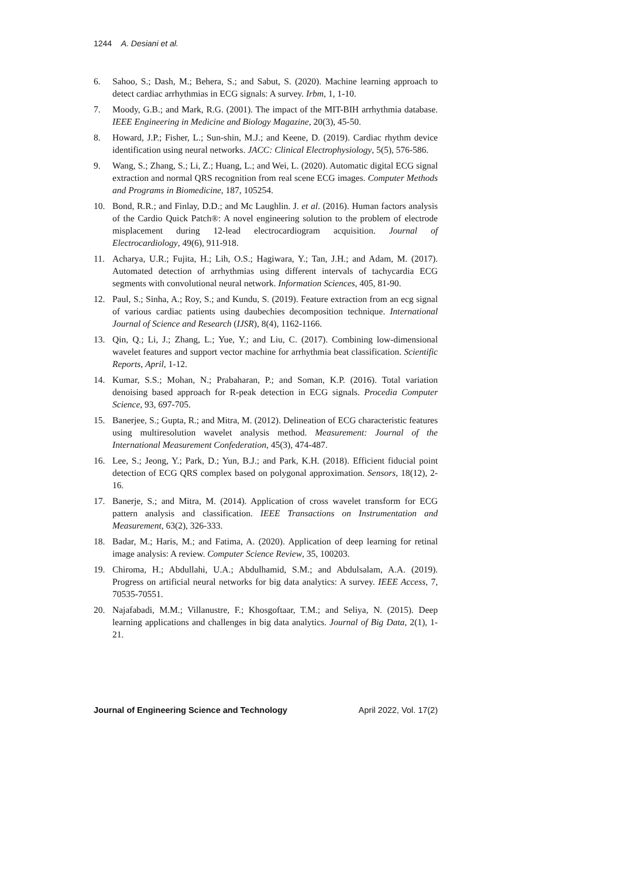1244 A. Desiani et al.
6. Sahoo, S.; Dash, M.; Behera, S.; and Sabut, S. (2020). Machine learning approach to detect cardiac arrhythmias in ECG signals: A survey. Irbm, 1, 1-10.
7. Moody, G.B.; and Mark, R.G. (2001). The impact of the MIT-BIH arrhythmia database. IEEE Engineering in Medicine and Biology Magazine, 20(3), 45-50.
8. Howard, J.P.; Fisher, L.; Sun-shin, M.J.; and Keene, D. (2019). Cardiac rhythm device identification using neural networks. JACC: Clinical Electrophysiology, 5(5), 576-586.
9. Wang, S.; Zhang, S.; Li, Z.; Huang, L.; and Wei, L. (2020). Automatic digital ECG signal extraction and normal QRS recognition from real scene ECG images. Computer Methods and Programs in Biomedicine, 187, 105254.
10. Bond, R.R.; and Finlay, D.D.; and Mc Laughlin. J. et al. (2016). Human factors analysis of the Cardio Quick Patch®: A novel engineering solution to the problem of electrode misplacement during 12-lead electrocardiogram acquisition. Journal of Electrocardiology, 49(6), 911-918.
11. Acharya, U.R.; Fujita, H.; Lih, O.S.; Hagiwara, Y.; Tan, J.H.; and Adam, M. (2017). Automated detection of arrhythmias using different intervals of tachycardia ECG segments with convolutional neural network. Information Sciences, 405, 81-90.
12. Paul, S.; Sinha, A.; Roy, S.; and Kundu, S. (2019). Feature extraction from an ecg signal of various cardiac patients using daubechies decomposition technique. International Journal of Science and Research (IJSR), 8(4), 1162-1166.
13. Qin, Q.; Li, J.; Zhang, L.; Yue, Y.; and Liu, C. (2017). Combining low-dimensional wavelet features and support vector machine for arrhythmia beat classification. Scientific Reports, April, 1-12.
14. Kumar, S.S.; Mohan, N.; Prabaharan, P.; and Soman, K.P. (2016). Total variation denoising based approach for R-peak detection in ECG signals. Procedia Computer Science, 93, 697-705.
15. Banerjee, S.; Gupta, R.; and Mitra, M. (2012). Delineation of ECG characteristic features using multiresolution wavelet analysis method. Measurement: Journal of the International Measurement Confederation, 45(3), 474-487.
16. Lee, S.; Jeong, Y.; Park, D.; Yun, B.J.; and Park, K.H. (2018). Efficient fiducial point detection of ECG QRS complex based on polygonal approximation. Sensors, 18(12), 2-16.
17. Banerje, S.; and Mitra, M. (2014). Application of cross wavelet transform for ECG pattern analysis and classification. IEEE Transactions on Instrumentation and Measurement, 63(2), 326-333.
18. Badar, M.; Haris, M.; and Fatima, A. (2020). Application of deep learning for retinal image analysis: A review. Computer Science Review, 35, 100203.
19. Chiroma, H.; Abdullahi, U.A.; Abdulhamid, S.M.; and Abdulsalam, A.A. (2019). Progress on artificial neural networks for big data analytics: A survey. IEEE Access, 7, 70535-70551.
20. Najafabadi, M.M.; Villanustre, F.; Khosgoftaar, T.M.; and Seliya, N. (2015). Deep learning applications and challenges in big data analytics. Journal of Big Data, 2(1), 1-21.
Journal of Engineering Science and Technology April 2022, Vol. 17(2)